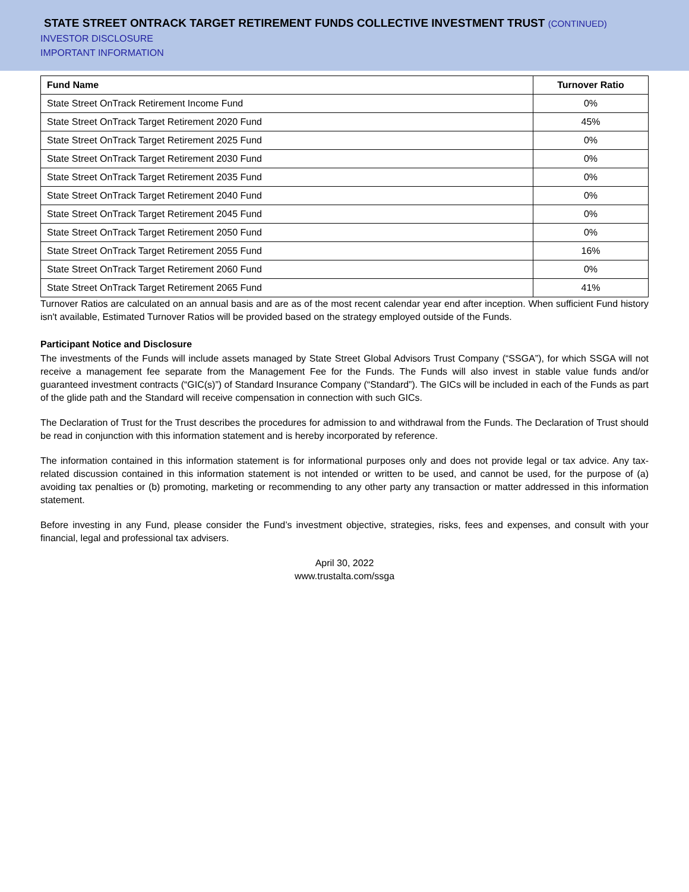STATE STREET ONTRACK TARGET RETIREMENT FUNDS COLLECTIVE INVESTMENT TRUST (CONTINUED)
INVESTOR DISCLOSURE
IMPORTANT INFORMATION
| Fund Name | Turnover Ratio |
| --- | --- |
| State Street OnTrack Retirement Income Fund | 0% |
| State Street OnTrack Target Retirement 2020 Fund | 45% |
| State Street OnTrack Target Retirement 2025 Fund | 0% |
| State Street OnTrack Target Retirement 2030 Fund | 0% |
| State Street OnTrack Target Retirement 2035 Fund | 0% |
| State Street OnTrack Target Retirement 2040 Fund | 0% |
| State Street OnTrack Target Retirement 2045 Fund | 0% |
| State Street OnTrack Target Retirement 2050 Fund | 0% |
| State Street OnTrack Target Retirement 2055 Fund | 16% |
| State Street OnTrack Target Retirement 2060 Fund | 0% |
| State Street OnTrack Target Retirement 2065 Fund | 41% |
Turnover Ratios are calculated on an annual basis and are as of the most recent calendar year end after inception. When sufficient Fund history isn't available, Estimated Turnover Ratios will be provided based on the strategy employed outside of the Funds.
Participant Notice and Disclosure
The investments of the Funds will include assets managed by State Street Global Advisors Trust Company (“SSGA”), for which SSGA will not receive a management fee separate from the Management Fee for the Funds. The Funds will also invest in stable value funds and/or guaranteed investment contracts (“GIC(s)”) of Standard Insurance Company (“Standard”). The GICs will be included in each of the Funds as part of the glide path and the Standard will receive compensation in connection with such GICs.
The Declaration of Trust for the Trust describes the procedures for admission to and withdrawal from the Funds. The Declaration of Trust should be read in conjunction with this information statement and is hereby incorporated by reference.
The information contained in this information statement is for informational purposes only and does not provide legal or tax advice. Any tax-related discussion contained in this information statement is not intended or written to be used, and cannot be used, for the purpose of (a) avoiding tax penalties or (b) promoting, marketing or recommending to any other party any transaction or matter addressed in this information statement.
Before investing in any Fund, please consider the Fund’s investment objective, strategies, risks, fees and expenses, and consult with your financial, legal and professional tax advisers.
April 30, 2022
www.trustalta.com/ssga